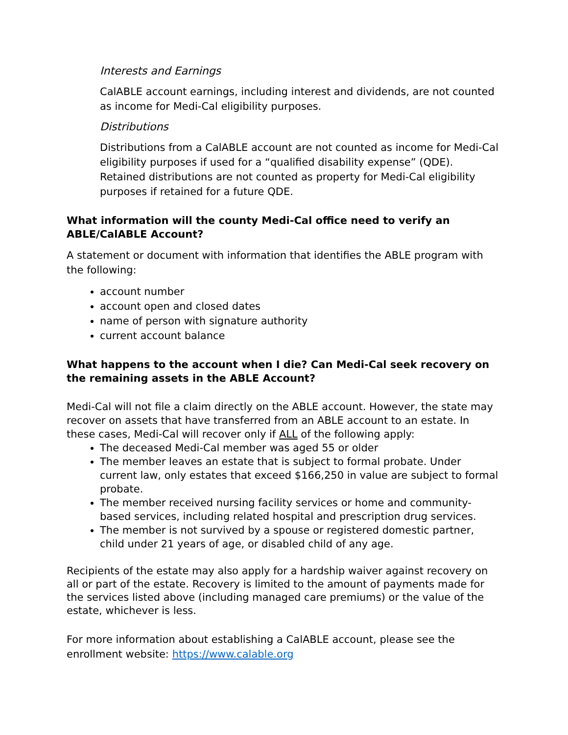Interests and Earnings
CalABLE account earnings, including interest and dividends, are not counted as income for Medi-Cal eligibility purposes.
Distributions
Distributions from a CalABLE account are not counted as income for Medi-Cal eligibility purposes if used for a “qualified disability expense” (QDE). Retained distributions are not counted as property for Medi-Cal eligibility purposes if retained for a future QDE.
What information will the county Medi-Cal office need to verify an ABLE/CalABLE Account?
A statement or document with information that identifies the ABLE program with the following:
account number
account open and closed dates
name of person with signature authority
current account balance
What happens to the account when I die? Can Medi-Cal seek recovery on the remaining assets in the ABLE Account?
Medi-Cal will not file a claim directly on the ABLE account. However, the state may recover on assets that have transferred from an ABLE account to an estate. In these cases, Medi-Cal will recover only if ALL of the following apply:
The deceased Medi-Cal member was aged 55 or older
The member leaves an estate that is subject to formal probate. Under current law, only estates that exceed $166,250 in value are subject to formal probate.
The member received nursing facility services or home and community-based services, including related hospital and prescription drug services.
The member is not survived by a spouse or registered domestic partner, child under 21 years of age, or disabled child of any age.
Recipients of the estate may also apply for a hardship waiver against recovery on all or part of the estate. Recovery is limited to the amount of payments made for the services listed above (including managed care premiums) or the value of the estate, whichever is less.
For more information about establishing a CalABLE account, please see the enrollment website: https://www.calable.org